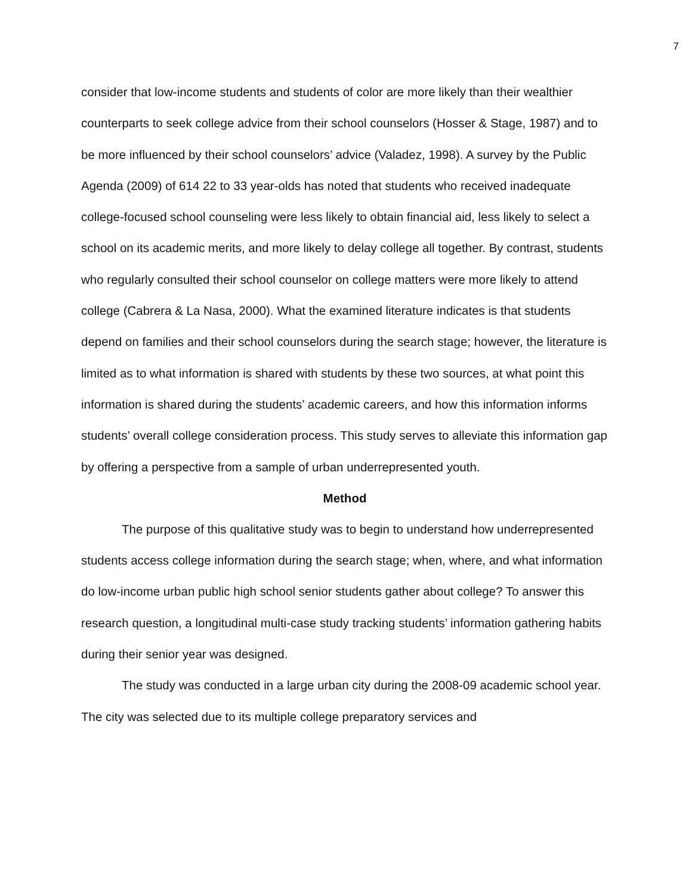7
consider that low-income students and students of color are more likely than their wealthier counterparts to seek college advice from their school counselors (Hosser & Stage, 1987) and to be more influenced by their school counselors’ advice (Valadez, 1998). A survey by the Public Agenda (2009) of 614 22 to 33 year-olds has noted that students who received inadequate college-focused school counseling were less likely to obtain financial aid, less likely to select a school on its academic merits, and more likely to delay college all together. By contrast, students who regularly consulted their school counselor on college matters were more likely to attend college (Cabrera & La Nasa, 2000). What the examined literature indicates is that students depend on families and their school counselors during the search stage; however, the literature is limited as to what information is shared with students by these two sources, at what point this information is shared during the students’ academic careers, and how this information informs students’ overall college consideration process. This study serves to alleviate this information gap by offering a perspective from a sample of urban underrepresented youth.
Method
The purpose of this qualitative study was to begin to understand how underrepresented students access college information during the search stage; when, where, and what information do low-income urban public high school senior students gather about college? To answer this research question, a longitudinal multi-case study tracking students’ information gathering habits during their senior year was designed.
The study was conducted in a large urban city during the 2008-09 academic school year. The city was selected due to its multiple college preparatory services and